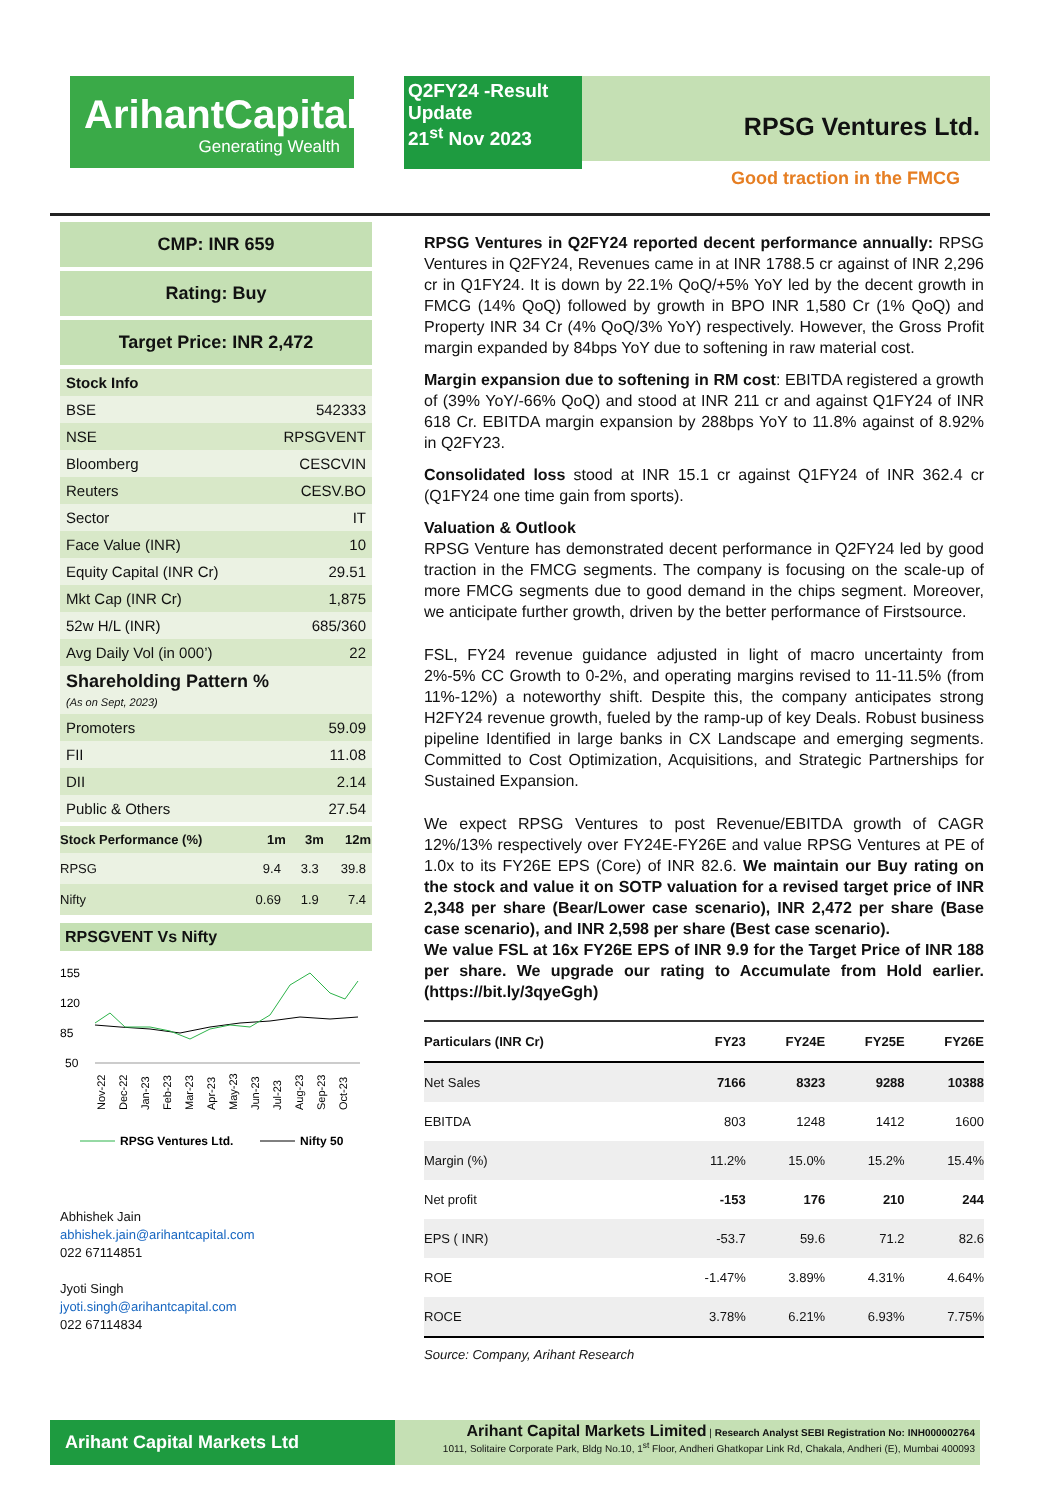ArihantCapital
Generating Wealth
Q2FY24 -Result Update
21<sup>st</sup> Nov 2023
RPSG Ventures Ltd.
Good traction in the FMCG
CMP: INR 659
Rating: Buy
Target Price: INR 2,472
| Stock Info | |
| BSE | 542333 |
| NSE | RPSGVENT |
| Bloomberg | CESCVIN |
| Reuters | CESV.BO |
| Sector | IT |
| Face Value (INR) | 10 |
| Equity Capital (INR Cr) | 29.51 |
| Mkt Cap (INR Cr) | 1,875 |
| 52w H/L (INR) | 685/360 |
| Avg Daily Vol (in 000’) | 22 |
| Shareholding Pattern % (As on Sept, 2023) | |
| Promoters | 59.09 |
| FII | 11.08 |
| DII | 2.14 |
| Public & Others | 27.54 |
| Stock Performance (%) | 1m | 3m | 12m |
| --- | --- | --- | --- |
| RPSG | 9.4 | 3.3 | 39.8 |
| Nifty | 0.69 | 1.9 | 7.4 |
RPSGVENT Vs Nifty
155
120
85
50
Nov-22
Dec-22
Jan-23
Feb-23
Mar-23
Apr-23
May-23
Jun-23
Jul-23
Aug-23
Sep-23
Oct-23
RPSG Ventures Ltd.
Nifty 50
Abhishek Jain
abhishek.jain@arihantcapital.com
022 67114851
Jyoti Singh
jyoti.singh@arihantcapital.com
022 67114834
RPSG Ventures in Q2FY24 reported decent performance annually: RPSG Ventures in Q2FY24, Revenues came in at INR 1788.5 cr against of INR 2,296 cr in Q1FY24. It is down by 22.1% QoQ/+5% YoY led by the decent growth in FMCG (14% QoQ) followed by growth in BPO INR 1,580 Cr (1% QoQ) and Property INR 34 Cr (4% QoQ/3% YoY) respectively. However, the Gross Profit margin expanded by 84bps YoY due to softening in raw material cost.
Margin expansion due to softening in RM cost: EBITDA registered a growth of (39% YoY/-66% QoQ) and stood at INR 211 cr and against Q1FY24 of INR 618 Cr. EBITDA margin expansion by 288bps YoY to 11.8% against of 8.92% in Q2FY23.
Consolidated loss stood at INR 15.1 cr against Q1FY24 of INR 362.4 cr (Q1FY24 one time gain from sports).
Valuation & Outlook
RPSG Venture has demonstrated decent performance in Q2FY24 led by good traction in the FMCG segments. The company is focusing on the scale-up of more FMCG segments due to good demand in the chips segment. Moreover, we anticipate further growth, driven by the better performance of Firstsource.
FSL, FY24 revenue guidance adjusted in light of macro uncertainty from 2%-5% CC Growth to 0-2%, and operating margins revised to 11-11.5% (from 11%-12%) a noteworthy shift. Despite this, the company anticipates strong H2FY24 revenue growth, fueled by the ramp-up of key Deals. Robust business pipeline Identified in large banks in CX Landscape and emerging segments. Committed to Cost Optimization, Acquisitions, and Strategic Partnerships for Sustained Expansion.
We expect RPSG Ventures to post Revenue/EBITDA growth of CAGR 12%/13% respectively over FY24E-FY26E and value RPSG Ventures at PE of 1.0x to its FY26E EPS (Core) of INR 82.6. We maintain our Buy rating on the stock and value it on SOTP valuation for a revised target price of INR 2,348 per share (Bear/Lower case scenario), INR 2,472 per share (Base case scenario), and INR 2,598 per share (Best case scenario).
We value FSL at 16x FY26E EPS of INR 9.9 for the Target Price of INR 188 per share. We upgrade our rating to Accumulate from Hold earlier. (https://bit.ly/3qyeGgh)
| Particulars (INR Cr) | FY23 | FY24E | FY25E | FY26E |
| --- | --- | --- | --- | --- |
| Net Sales | 7166 | 8323 | 9288 | 10388 |
| EBITDA | 803 | 1248 | 1412 | 1600 |
| Margin (%) | 11.2% | 15.0% | 15.2% | 15.4% |
| Net profit | -153 | 176 | 210 | 244 |
| EPS ( INR) | -53.7 | 59.6 | 71.2 | 82.6 |
| ROE | -1.47% | 3.89% | 4.31% | 4.64% |
| ROCE | 3.78% | 6.21% | 6.93% | 7.75% |
Source: Company, Arihant Research
Arihant Capital Markets Ltd
Arihant Capital Markets Limited | Research Analyst SEBI Registration No: INH000002764
1011, Solitaire Corporate Park, Bldg No.10, 1<sup>st</sup> Floor, Andheri Ghatkopar Link Rd, Chakala, Andheri (E), Mumbai 400093